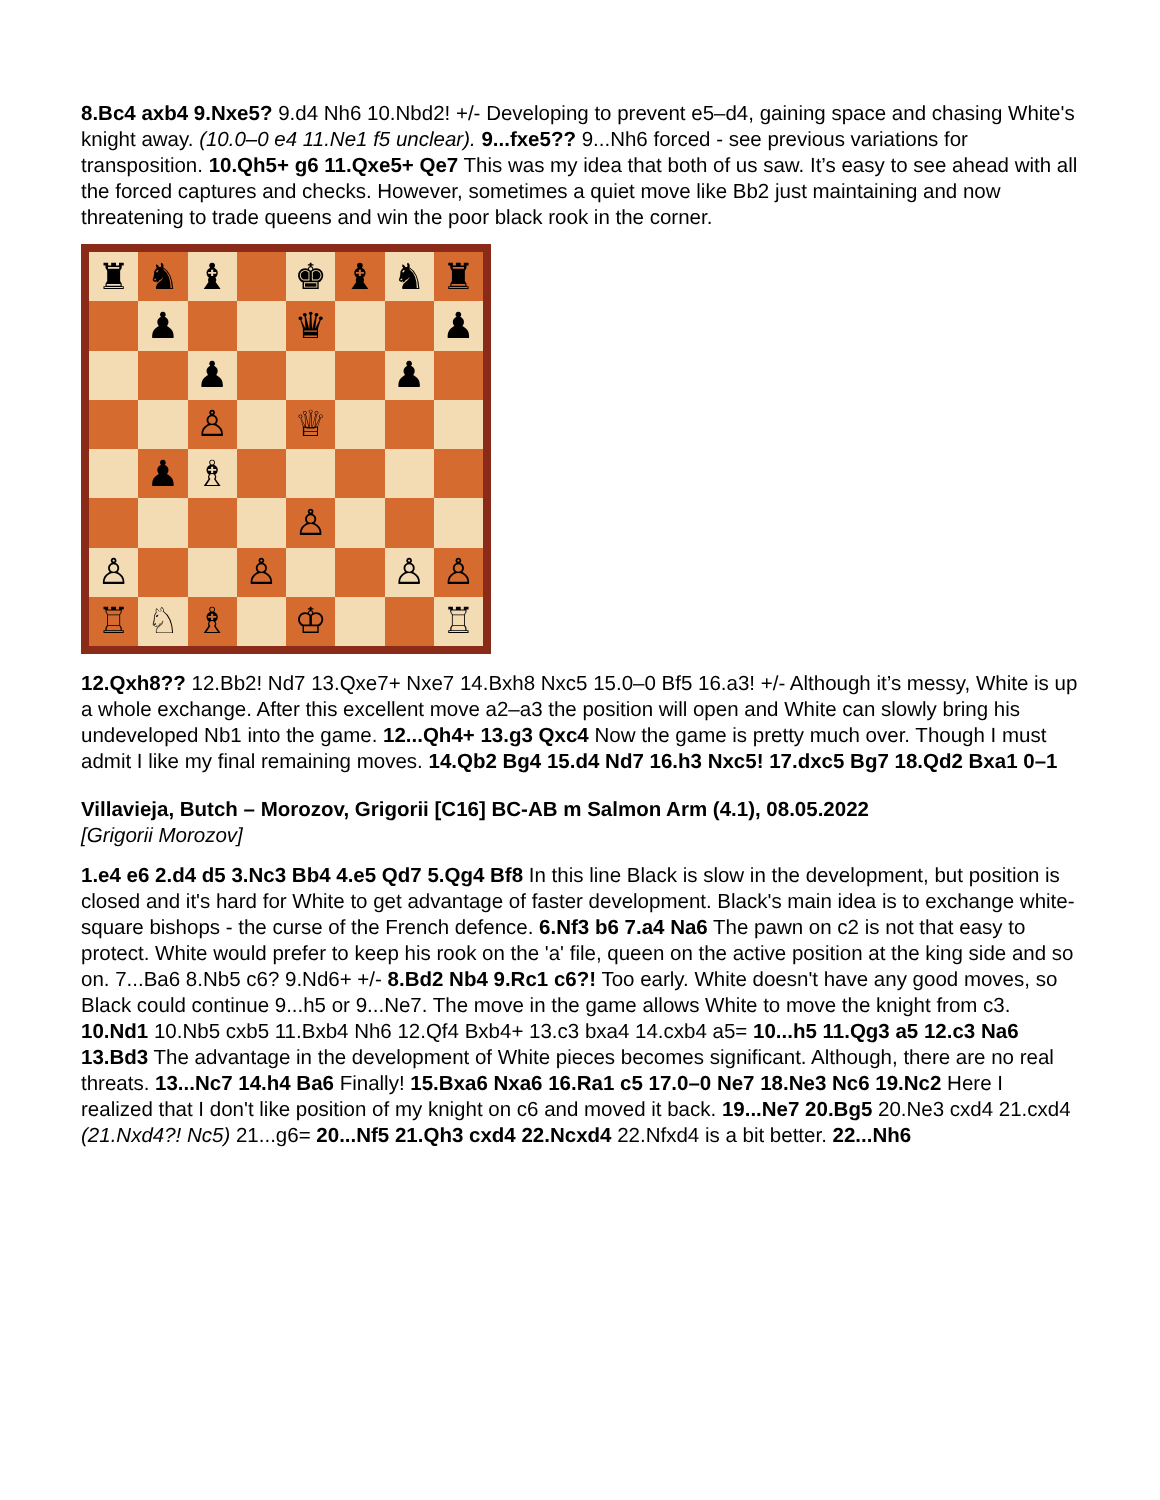8.Bc4 axb4 9.Nxe5? 9.d4 Nh6 10.Nbd2! +/- Developing to prevent e5–d4, gaining space and chasing White's knight away. (10.0–0 e4 11.Ne1 f5 unclear). 9...fxe5?? 9...Nh6 forced - see previous variations for transposition. 10.Qh5+ g6 11.Qxe5+ Qe7 This was my idea that both of us saw. It’s easy to see ahead with all the forced captures and checks. However, sometimes a quiet move like Bb2 just maintaining and now threatening to trade queens and win the poor black rook in the corner.
♜
♞
♝
♚
♝
♞
♜
♟
♛
♟
♟
♟
♙
♕
♟
♗
♙
♙
♙
♙
♙
♖
♘
♗
♔
♖
12.Qxh8?? 12.Bb2! Nd7 13.Qxe7+ Nxe7 14.Bxh8 Nxc5 15.0–0 Bf5 16.a3! +/- Although it’s messy, White is up a whole exchange. After this excellent move a2–a3 the position will open and White can slowly bring his undeveloped Nb1 into the game. 12...Qh4+ 13.g3 Qxc4 Now the game is pretty much over. Though I must admit I like my final remaining moves. 14.Qb2 Bg4 15.d4 Nd7 16.h3 Nxc5! 17.dxc5 Bg7 18.Qd2 Bxa1 0–1
Villavieja, Butch – Morozov, Grigorii [C16] BC-AB m Salmon Arm (4.1), 08.05.2022
[Grigorii Morozov]
1.e4 e6 2.d4 d5 3.Nc3 Bb4 4.e5 Qd7 5.Qg4 Bf8 In this line Black is slow in the development, but position is closed and it's hard for White to get advantage of faster development. Black's main idea is to exchange white-square bishops - the curse of the French defence. 6.Nf3 b6 7.a4 Na6 The pawn on c2 is not that easy to protect. White would prefer to keep his rook on the 'a' file, queen on the active position at the king side and so on. 7...Ba6 8.Nb5 c6? 9.Nd6+ +/- 8.Bd2 Nb4 9.Rc1 c6?! Too early. White doesn't have any good moves, so Black could continue 9...h5 or 9...Ne7. The move in the game allows White to move the knight from c3. 10.Nd1 10.Nb5 cxb5 11.Bxb4 Nh6 12.Qf4 Bxb4+ 13.c3 bxa4 14.cxb4 a5= 10...h5 11.Qg3 a5 12.c3 Na6 13.Bd3 The advantage in the development of White pieces becomes significant. Although, there are no real threats. 13...Nc7 14.h4 Ba6 Finally! 15.Bxa6 Nxa6 16.Ra1 c5 17.0–0 Ne7 18.Ne3 Nc6 19.Nc2 Here I realized that I don't like position of my knight on c6 and moved it back. 19...Ne7 20.Bg5 20.Ne3 cxd4 21.cxd4 (21.Nxd4?! Nc5) 21...g6= 20...Nf5 21.Qh3 cxd4 22.Ncxd4 22.Nfxd4 is a bit better. 22...Nh6